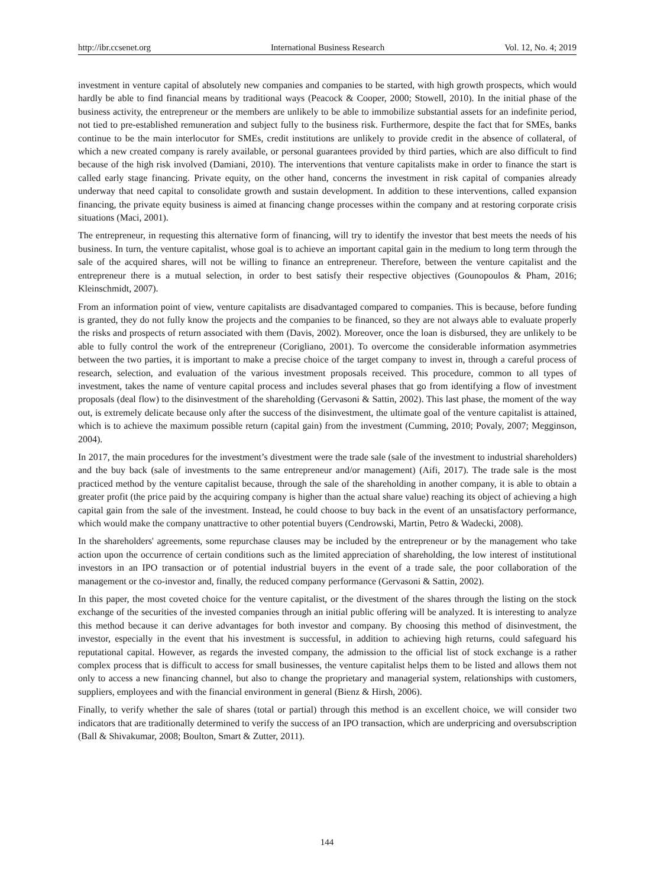http://ibr.ccsenet.org International Business Research Vol. 12, No. 4; 2019
investment in venture capital of absolutely new companies and companies to be started, with high growth prospects, which would hardly be able to find financial means by traditional ways (Peacock & Cooper, 2000; Stowell, 2010). In the initial phase of the business activity, the entrepreneur or the members are unlikely to be able to immobilize substantial assets for an indefinite period, not tied to pre-established remuneration and subject fully to the business risk. Furthermore, despite the fact that for SMEs, banks continue to be the main interlocutor for SMEs, credit institutions are unlikely to provide credit in the absence of collateral, of which a new created company is rarely available, or personal guarantees provided by third parties, which are also difficult to find because of the high risk involved (Damiani, 2010). The interventions that venture capitalists make in order to finance the start is called early stage financing. Private equity, on the other hand, concerns the investment in risk capital of companies already underway that need capital to consolidate growth and sustain development. In addition to these interventions, called expansion financing, the private equity business is aimed at financing change processes within the company and at restoring corporate crisis situations (Maci, 2001).
The entrepreneur, in requesting this alternative form of financing, will try to identify the investor that best meets the needs of his business. In turn, the venture capitalist, whose goal is to achieve an important capital gain in the medium to long term through the sale of the acquired shares, will not be willing to finance an entrepreneur. Therefore, between the venture capitalist and the entrepreneur there is a mutual selection, in order to best satisfy their respective objectives (Gounopoulos & Pham, 2016; Kleinschmidt, 2007).
From an information point of view, venture capitalists are disadvantaged compared to companies. This is because, before funding is granted, they do not fully know the projects and the companies to be financed, so they are not always able to evaluate properly the risks and prospects of return associated with them (Davis, 2002). Moreover, once the loan is disbursed, they are unlikely to be able to fully control the work of the entrepreneur (Corigliano, 2001). To overcome the considerable information asymmetries between the two parties, it is important to make a precise choice of the target company to invest in, through a careful process of research, selection, and evaluation of the various investment proposals received. This procedure, common to all types of investment, takes the name of venture capital process and includes several phases that go from identifying a flow of investment proposals (deal flow) to the disinvestment of the shareholding (Gervasoni & Sattin, 2002). This last phase, the moment of the way out, is extremely delicate because only after the success of the disinvestment, the ultimate goal of the venture capitalist is attained, which is to achieve the maximum possible return (capital gain) from the investment (Cumming, 2010; Povaly, 2007; Megginson, 2004).
In 2017, the main procedures for the investment’s divestment were the trade sale (sale of the investment to industrial shareholders) and the buy back (sale of investments to the same entrepreneur and/or management) (Aifi, 2017). The trade sale is the most practiced method by the venture capitalist because, through the sale of the shareholding in another company, it is able to obtain a greater profit (the price paid by the acquiring company is higher than the actual share value) reaching its object of achieving a high capital gain from the sale of the investment. Instead, he could choose to buy back in the event of an unsatisfactory performance, which would make the company unattractive to other potential buyers (Cendrowski, Martin, Petro & Wadecki, 2008).
In the shareholders' agreements, some repurchase clauses may be included by the entrepreneur or by the management who take action upon the occurrence of certain conditions such as the limited appreciation of shareholding, the low interest of institutional investors in an IPO transaction or of potential industrial buyers in the event of a trade sale, the poor collaboration of the management or the co-investor and, finally, the reduced company performance (Gervasoni & Sattin, 2002).
In this paper, the most coveted choice for the venture capitalist, or the divestment of the shares through the listing on the stock exchange of the securities of the invested companies through an initial public offering will be analyzed. It is interesting to analyze this method because it can derive advantages for both investor and company. By choosing this method of disinvestment, the investor, especially in the event that his investment is successful, in addition to achieving high returns, could safeguard his reputational capital. However, as regards the invested company, the admission to the official list of stock exchange is a rather complex process that is difficult to access for small businesses, the venture capitalist helps them to be listed and allows them not only to access a new financing channel, but also to change the proprietary and managerial system, relationships with customers, suppliers, employees and with the financial environment in general (Bienz & Hirsh, 2006).
Finally, to verify whether the sale of shares (total or partial) through this method is an excellent choice, we will consider two indicators that are traditionally determined to verify the success of an IPO transaction, which are underpricing and oversubscription (Ball & Shivakumar, 2008; Boulton, Smart & Zutter, 2011).
144